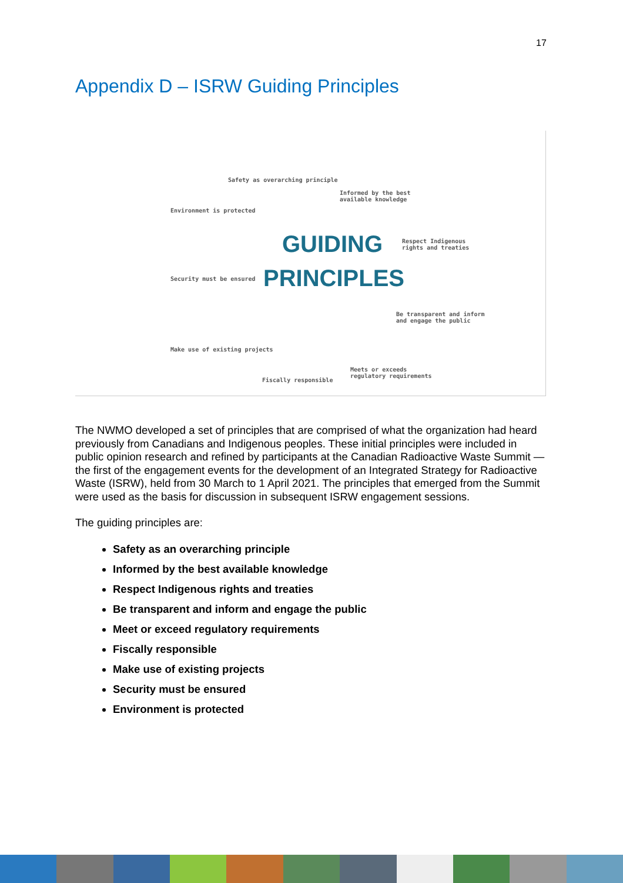17
Appendix D – ISRW Guiding Principles
Safety as overarching principle
Informed by the best
available knowledge
Environment is protected
Respect Indigenous
rights and treaties GUIDING
PRINCIPLES Security must be ensured
Be transparent and inform
and engage the public
Make use of existing projects
Meets or exceeds
regulatory requirements
Fiscally responsible
The NWMO developed a set of principles that are comprised of what the organization had heard previously from Canadians and Indigenous peoples. These initial principles were included in public opinion research and refined by participants at the Canadian Radioactive Waste Summit — the first of the engagement events for the development of an Integrated Strategy for Radioactive Waste (ISRW), held from 30 March to 1 April 2021. The principles that emerged from the Summit were used as the basis for discussion in subsequent ISRW engagement sessions.
The guiding principles are:
Safety as an overarching principle
Informed by the best available knowledge
Respect Indigenous rights and treaties
Be transparent and inform and engage the public
Meet or exceed regulatory requirements
Fiscally responsible
Make use of existing projects
Security must be ensured
Environment is protected